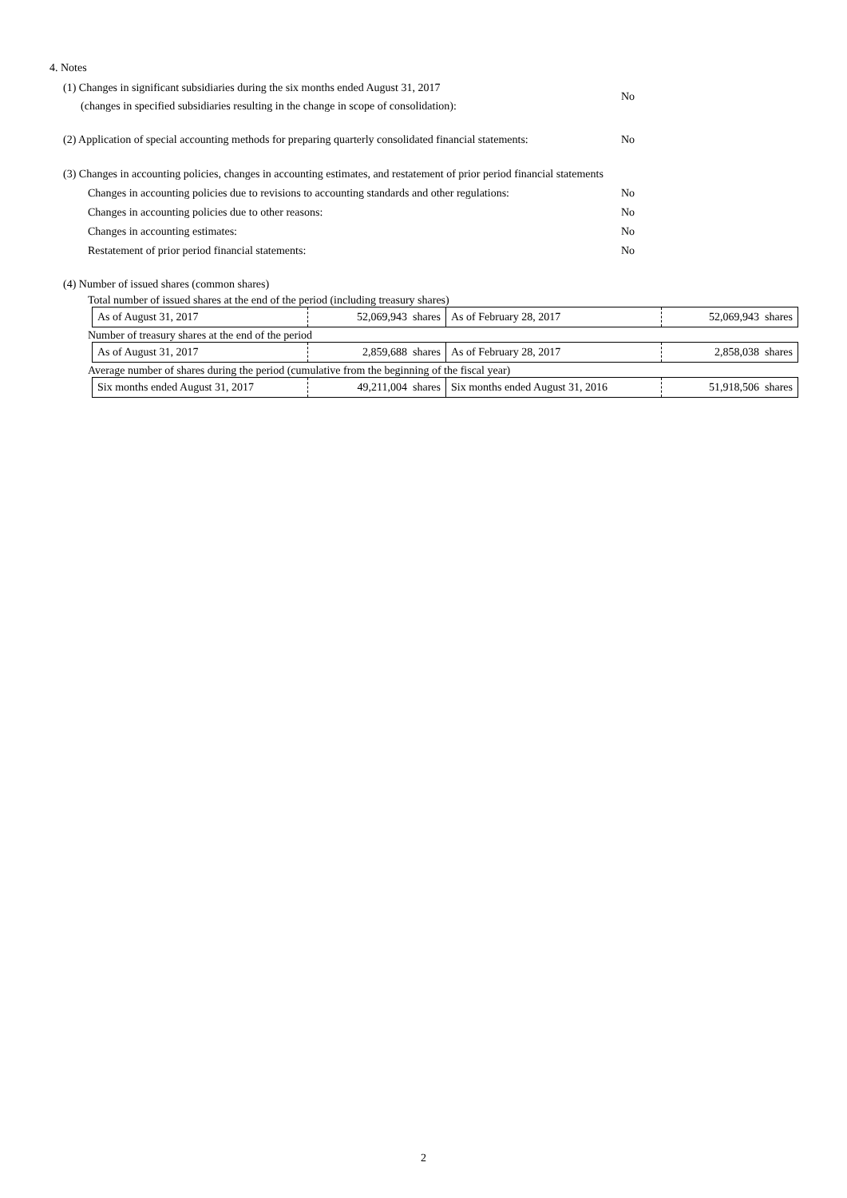4. Notes
(1) Changes in significant subsidiaries during the six months ended August 31, 2017
(changes in specified subsidiaries resulting in the change in scope of consolidation):
No
(2) Application of special accounting methods for preparing quarterly consolidated financial statements:
No
(3) Changes in accounting policies, changes in accounting estimates, and restatement of prior period financial statements
Changes in accounting policies due to revisions to accounting standards and other regulations:
No
Changes in accounting policies due to other reasons:
No
Changes in accounting estimates:
No
Restatement of prior period financial statements:
No
(4) Number of issued shares (common shares)
Total number of issued shares at the end of the period (including treasury shares)
| As of August 31, 2017 | 52,069,943 shares | As of February 28, 2017 | 52,069,943 shares |
Number of treasury shares at the end of the period
| As of August 31, 2017 | 2,859,688 shares | As of February 28, 2017 | 2,858,038 shares |
Average number of shares during the period (cumulative from the beginning of the fiscal year)
| Six months ended August 31, 2017 | 49,211,004 shares | Six months ended August 31, 2016 | 51,918,506 shares |
2